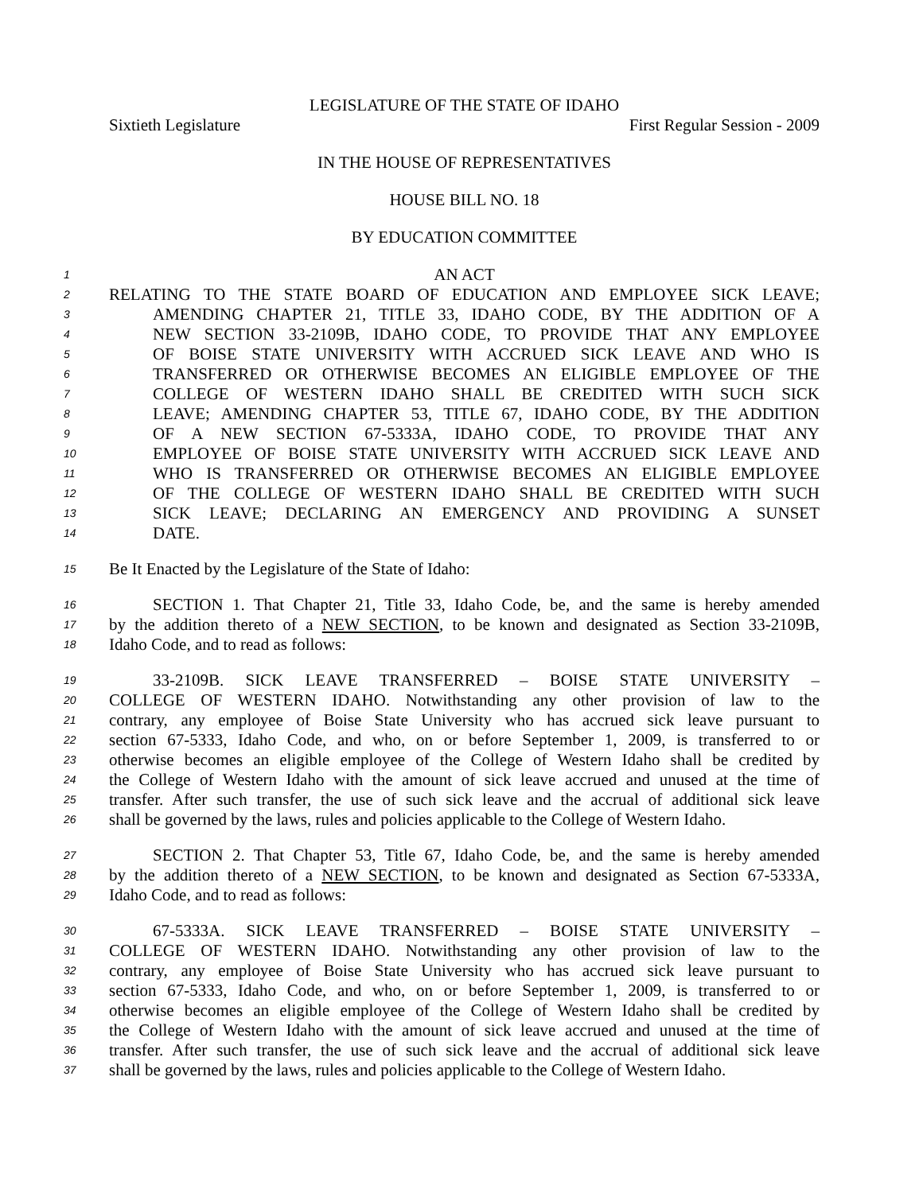LEGISLATURE OF THE STATE OF IDAHO
Sixtieth Legislature First Regular Session - 2009
IN THE HOUSE OF REPRESENTATIVES
HOUSE BILL NO. 18
BY EDUCATION COMMITTEE
1
AN ACT
2
RELATING TO THE STATE BOARD OF EDUCATION AND EMPLOYEE SICK LEAVE;
3
AMENDING CHAPTER 21, TITLE 33, IDAHO CODE, BY THE ADDITION OF A
4
NEW SECTION 33-2109B, IDAHO CODE, TO PROVIDE THAT ANY EMPLOYEE
5
OF BOISE STATE UNIVERSITY WITH ACCRUED SICK LEAVE AND WHO IS
6
TRANSFERRED OR OTHERWISE BECOMES AN ELIGIBLE EMPLOYEE OF THE
7
COLLEGE OF WESTERN IDAHO SHALL BE CREDITED WITH SUCH SICK
8
LEAVE; AMENDING CHAPTER 53, TITLE 67, IDAHO CODE, BY THE ADDITION
9
OF A NEW SECTION 67-5333A, IDAHO CODE, TO PROVIDE THAT ANY
10
EMPLOYEE OF BOISE STATE UNIVERSITY WITH ACCRUED SICK LEAVE AND
11
WHO IS TRANSFERRED OR OTHERWISE BECOMES AN ELIGIBLE EMPLOYEE
12
OF THE COLLEGE OF WESTERN IDAHO SHALL BE CREDITED WITH SUCH
13
SICK LEAVE; DECLARING AN EMERGENCY AND PROVIDING A SUNSET
14
DATE.
15
Be It Enacted by the Legislature of the State of Idaho:
16
SECTION 1. That Chapter 21, Title 33, Idaho Code, be, and the same is hereby amended
17
by the addition thereto of a NEW SECTION, to be known and designated as Section 33-2109B,
18
Idaho Code, and to read as follows:
19
33-2109B. SICK LEAVE TRANSFERRED – BOISE STATE UNIVERSITY –
20
COLLEGE OF WESTERN IDAHO. Notwithstanding any other provision of law to the
21
contrary, any employee of Boise State University who has accrued sick leave pursuant to
22
section 67-5333, Idaho Code, and who, on or before September 1, 2009, is transferred to or
23
otherwise becomes an eligible employee of the College of Western Idaho shall be credited by
24
the College of Western Idaho with the amount of sick leave accrued and unused at the time of
25
transfer. After such transfer, the use of such sick leave and the accrual of additional sick leave
26
shall be governed by the laws, rules and policies applicable to the College of Western Idaho.
27
SECTION 2. That Chapter 53, Title 67, Idaho Code, be, and the same is hereby amended
28
by the addition thereto of a NEW SECTION, to be known and designated as Section 67-5333A,
29
Idaho Code, and to read as follows:
30
67-5333A. SICK LEAVE TRANSFERRED – BOISE STATE UNIVERSITY –
31
COLLEGE OF WESTERN IDAHO. Notwithstanding any other provision of law to the
32
contrary, any employee of Boise State University who has accrued sick leave pursuant to
33
section 67-5333, Idaho Code, and who, on or before September 1, 2009, is transferred to or
34
otherwise becomes an eligible employee of the College of Western Idaho shall be credited by
35
the College of Western Idaho with the amount of sick leave accrued and unused at the time of
36
transfer. After such transfer, the use of such sick leave and the accrual of additional sick leave
37
shall be governed by the laws, rules and policies applicable to the College of Western Idaho.